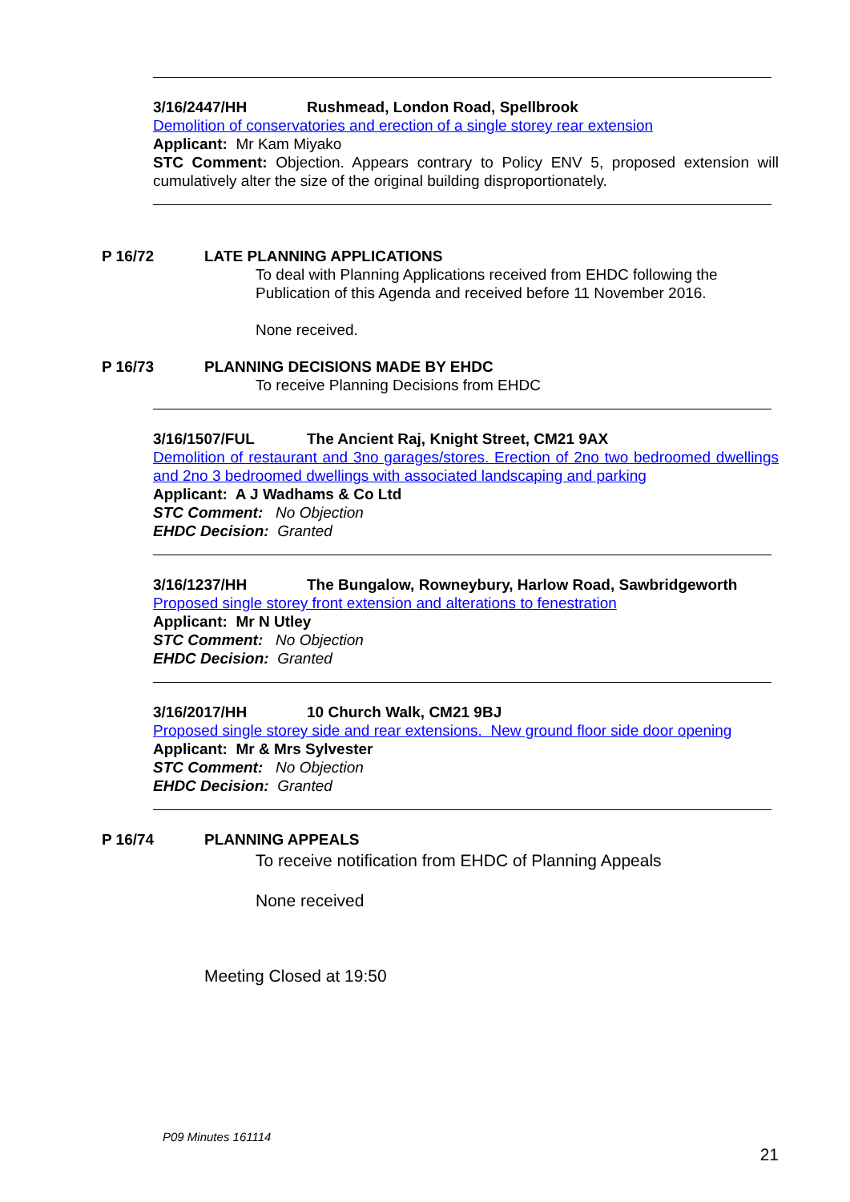3/16/2447/HH Rushmead, London Road, Spellbrook
Demolition of conservatories and erection of a single storey rear extension
Applicant: Mr Kam Miyako
STC Comment: Objection. Appears contrary to Policy ENV 5, proposed extension will cumulatively alter the size of the original building disproportionately.
P 16/72 LATE PLANNING APPLICATIONS
To deal with Planning Applications received from EHDC following the
Publication of this Agenda and received before 11 November 2016.
None received.
P 16/73 PLANNING DECISIONS MADE BY EHDC
To receive Planning Decisions from EHDC
3/16/1507/FUL The Ancient Raj, Knight Street, CM21 9AX
Demolition of restaurant and 3no garages/stores. Erection of 2no two bedroomed dwellings and 2no 3 bedroomed dwellings with associated landscaping and parking
Applicant: A J Wadhams & Co Ltd
STC Comment: No Objection
EHDC Decision: Granted
3/16/1237/HH The Bungalow, Rowneybury, Harlow Road, Sawbridgeworth
Proposed single storey front extension and alterations to fenestration
Applicant: Mr N Utley
STC Comment: No Objection
EHDC Decision: Granted
3/16/2017/HH 10 Church Walk, CM21 9BJ
Proposed single storey side and rear extensions. New ground floor side door opening
Applicant: Mr & Mrs Sylvester
STC Comment: No Objection
EHDC Decision: Granted
P 16/74 PLANNING APPEALS
To receive notification from EHDC of Planning Appeals
None received
Meeting Closed at 19:50
P09 Minutes 161114
21